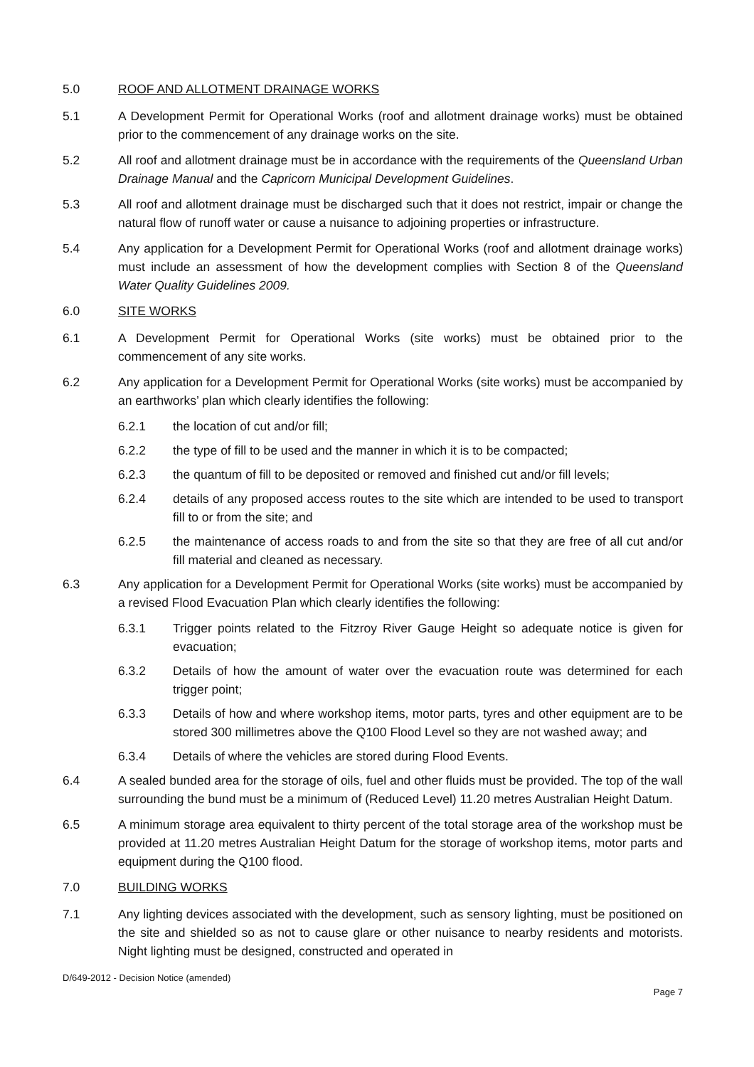5.0 ROOF AND ALLOTMENT DRAINAGE WORKS
5.1 A Development Permit for Operational Works (roof and allotment drainage works) must be obtained prior to the commencement of any drainage works on the site.
5.2 All roof and allotment drainage must be in accordance with the requirements of the Queensland Urban Drainage Manual and the Capricorn Municipal Development Guidelines.
5.3 All roof and allotment drainage must be discharged such that it does not restrict, impair or change the natural flow of runoff water or cause a nuisance to adjoining properties or infrastructure.
5.4 Any application for a Development Permit for Operational Works (roof and allotment drainage works) must include an assessment of how the development complies with Section 8 of the Queensland Water Quality Guidelines 2009.
6.0 SITE WORKS
6.1 A Development Permit for Operational Works (site works) must be obtained prior to the commencement of any site works.
6.2 Any application for a Development Permit for Operational Works (site works) must be accompanied by an earthworks’ plan which clearly identifies the following:
6.2.1 the location of cut and/or fill;
6.2.2 the type of fill to be used and the manner in which it is to be compacted;
6.2.3 the quantum of fill to be deposited or removed and finished cut and/or fill levels;
6.2.4 details of any proposed access routes to the site which are intended to be used to transport fill to or from the site; and
6.2.5 the maintenance of access roads to and from the site so that they are free of all cut and/or fill material and cleaned as necessary.
6.3 Any application for a Development Permit for Operational Works (site works) must be accompanied by a revised Flood Evacuation Plan which clearly identifies the following:
6.3.1 Trigger points related to the Fitzroy River Gauge Height so adequate notice is given for evacuation;
6.3.2 Details of how the amount of water over the evacuation route was determined for each trigger point;
6.3.3 Details of how and where workshop items, motor parts, tyres and other equipment are to be stored 300 millimetres above the Q100 Flood Level so they are not washed away; and
6.3.4 Details of where the vehicles are stored during Flood Events.
6.4 A sealed bunded area for the storage of oils, fuel and other fluids must be provided. The top of the wall surrounding the bund must be a minimum of (Reduced Level) 11.20 metres Australian Height Datum.
6.5 A minimum storage area equivalent to thirty percent of the total storage area of the workshop must be provided at 11.20 metres Australian Height Datum for the storage of workshop items, motor parts and equipment during the Q100 flood.
7.0 BUILDING WORKS
7.1 Any lighting devices associated with the development, such as sensory lighting, must be positioned on the site and shielded so as not to cause glare or other nuisance to nearby residents and motorists. Night lighting must be designed, constructed and operated in
D/649-2012 - Decision Notice (amended) Page 7